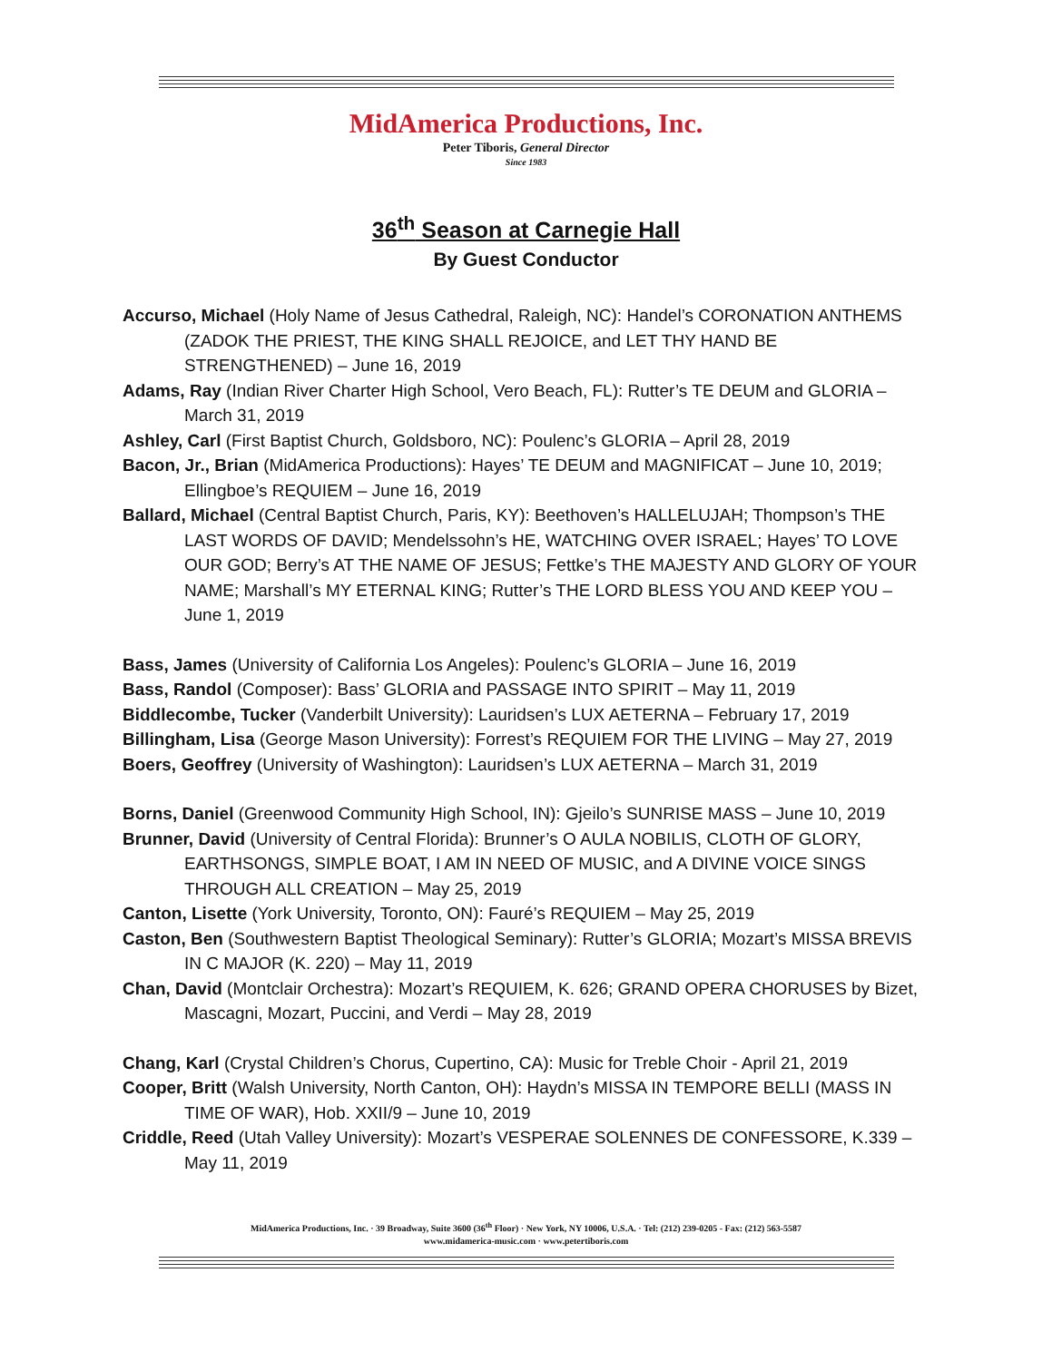MidAmerica Productions, Inc.
Peter Tiboris, General Director
Since 1983
36<sup>th</sup> Season at Carnegie Hall
By Guest Conductor
Accurso, Michael (Holy Name of Jesus Cathedral, Raleigh, NC): Handel’s CORONATION ANTHEMS (ZADOK THE PRIEST, THE KING SHALL REJOICE, and LET THY HAND BE STRENGTHENED) – June 16, 2019
Adams, Ray (Indian River Charter High School, Vero Beach, FL): Rutter’s TE DEUM and GLORIA – March 31, 2019
Ashley, Carl (First Baptist Church, Goldsboro, NC): Poulenc’s GLORIA – April 28, 2019
Bacon, Jr., Brian (MidAmerica Productions): Hayes’ TE DEUM and MAGNIFICAT – June 10, 2019; Ellingboe’s REQUIEM – June 16, 2019
Ballard, Michael (Central Baptist Church, Paris, KY): Beethoven’s HALLELUJAH; Thompson’s THE LAST WORDS OF DAVID; Mendelssohn’s HE, WATCHING OVER ISRAEL; Hayes’ TO LOVE OUR GOD; Berry’s AT THE NAME OF JESUS; Fettke’s THE MAJESTY AND GLORY OF YOUR NAME; Marshall’s MY ETERNAL KING; Rutter’s THE LORD BLESS YOU AND KEEP YOU – June 1, 2019
Bass, James (University of California Los Angeles): Poulenc’s GLORIA – June 16, 2019
Bass, Randol (Composer): Bass’ GLORIA and PASSAGE INTO SPIRIT – May 11, 2019
Biddlecombe, Tucker (Vanderbilt University): Lauridsen’s LUX AETERNA – February 17, 2019
Billingham, Lisa (George Mason University): Forrest’s REQUIEM FOR THE LIVING – May 27, 2019
Boers, Geoffrey (University of Washington): Lauridsen’s LUX AETERNA – March 31, 2019
Borns, Daniel (Greenwood Community High School, IN): Gjeilo’s SUNRISE MASS – June 10, 2019
Brunner, David (University of Central Florida): Brunner’s O AULA NOBILIS, CLOTH OF GLORY, EARTHSONGS, SIMPLE BOAT, I AM IN NEED OF MUSIC, and A DIVINE VOICE SINGS THROUGH ALL CREATION – May 25, 2019
Canton, Lisette (York University, Toronto, ON): Fauré’s REQUIEM – May 25, 2019
Caston, Ben (Southwestern Baptist Theological Seminary): Rutter’s GLORIA; Mozart’s MISSA BREVIS IN C MAJOR (K. 220) – May 11, 2019
Chan, David (Montclair Orchestra): Mozart’s REQUIEM, K. 626; GRAND OPERA CHORUSES by Bizet, Mascagni, Mozart, Puccini, and Verdi – May 28, 2019
Chang, Karl (Crystal Children’s Chorus, Cupertino, CA): Music for Treble Choir - April 21, 2019
Cooper, Britt (Walsh University, North Canton, OH): Haydn’s MISSA IN TEMPORE BELLI (MASS IN TIME OF WAR), Hob. XXII/9 – June 10, 2019
Criddle, Reed (Utah Valley University): Mozart’s VESPERAE SOLENNES DE CONFESSORE, K.339 – May 11, 2019
MidAmerica Productions, Inc. · 39 Broadway, Suite 3600 (36<sup>th</sup> Floor) · New York, NY 10006, U.S.A. · Tel: (212) 239-0205 - Fax: (212) 563-5587
www.midamerica-music.com · www.petertiboris.com